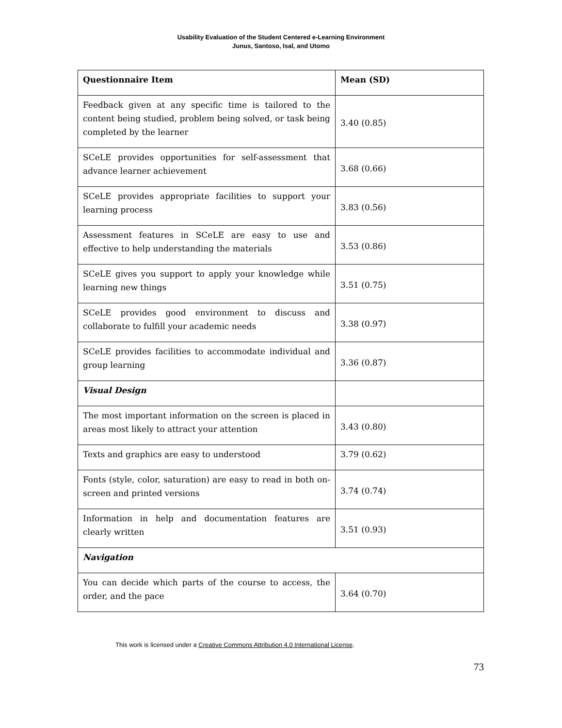Usability Evaluation of the Student Centered e-Learning Environment
Junus, Santoso, Isal, and Utomo
| Questionnaire Item | Mean (SD) |
| --- | --- |
| Feedback given at any specific time is tailored to the content being studied, problem being solved, or task being completed by the learner | 3.40 (0.85) |
| SCeLE provides opportunities for self-assessment that advance learner achievement | 3.68 (0.66) |
| SCeLE provides appropriate facilities to support your learning process | 3.83 (0.56) |
| Assessment features in SCeLE are easy to use and effective to help understanding the materials | 3.53 (0.86) |
| SCeLE gives you support to apply your knowledge while learning new things | 3.51 (0.75) |
| SCeLE provides good environment to discuss and collaborate to fulfill your academic needs | 3.38 (0.97) |
| SCeLE provides facilities to accommodate individual and group learning | 3.36 (0.87) |
| Visual Design | |
| The most important information on the screen is placed in areas most likely to attract your attention | 3.43 (0.80) |
| Texts and graphics are easy to understood | 3.79 (0.62) |
| Fonts (style, color, saturation) are easy to read in both on-screen and printed versions | 3.74 (0.74) |
| Information in help and documentation features are clearly written | 3.51 (0.93) |
| Navigation | |
| You can decide which parts of the course to access, the order, and the pace | 3.64 (0.70) |
This work is licensed under a Creative Commons Attribution 4.0 International License.
73